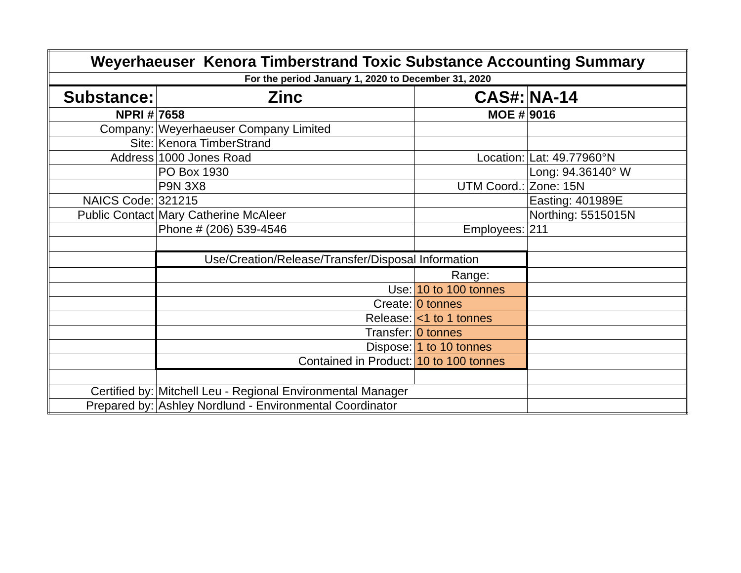| Weyerhaeuser Kenora Timberstrand Toxic Substance Accounting Summary | | | |
| For the period January 1, 2020 to December 31, 2020 | | | |
| Substance: | Zinc | CAS#: | NA-14 |
| NPRI # | 7658 | MOE # | 9016 |
| Company: | Weyerhaeuser Company Limited | | |
| Site: | Kenora TimberStrand | | |
| Address | 1000 Jones Road | Location: | Lat: 49.77960°N |
| | PO Box 1930 | | Long: 94.36140° W |
| | P9N 3X8 | UTM Coord.: | Zone: 15N |
| NAICS Code: | 321215 | | Easting: 401989E |
| Public Contact | Mary Catherine McAleer | | Northing: 5515015N |
| | Phone # (206) 539-4546 | Employees: | 211 |
| | Use/Creation/Release/Transfer/Disposal Information | | |
| | | Range: | |
| | Use: | 10 to 100 tonnes | |
| | Create: | 0 tonnes | |
| | Release: | <1 to 1 tonnes | |
| | Transfer: | 0 tonnes | |
| | Dispose: | 1 to 10 tonnes | |
| | Contained in Product: | 10 to 100 tonnes | |
| Certified by: | Mitchell Leu - Regional Environmental Manager | | |
| Prepared by: | Ashley Nordlund - Environmental Coordinator | | |